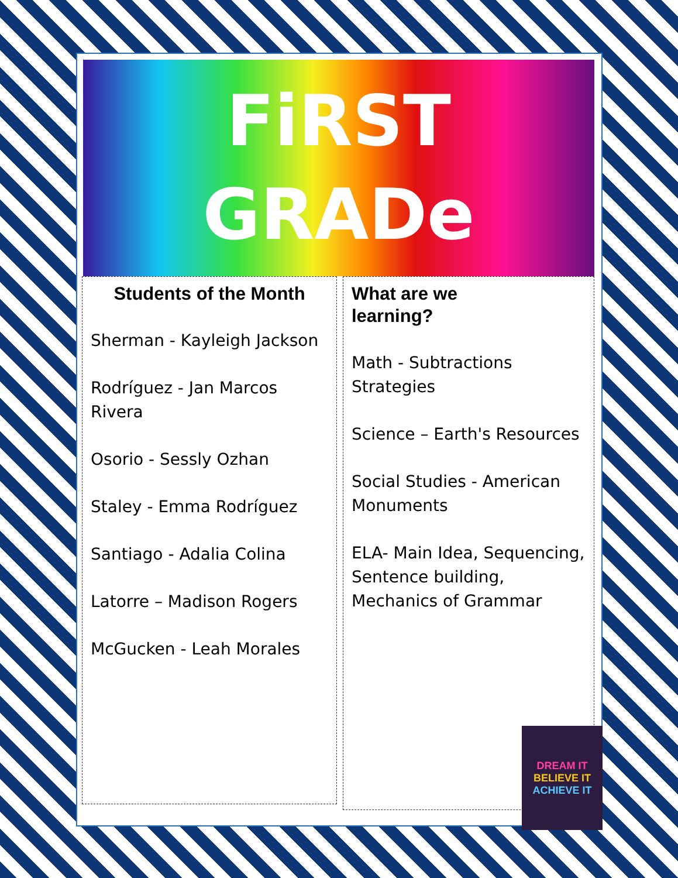FiRST
GRADe
Students of the Month
Sherman - Kayleigh Jackson
Rodríguez - Jan Marcos Rivera
Osorio - Sessly Ozhan
Staley - Emma Rodríguez
Santiago - Adalia Colina
Latorre – Madison Rogers
McGucken - Leah Morales
What are we
learning?
Math - Subtractions Strategies
Science – Earth's Resources
Social Studies - American Monuments
ELA- Main Idea, Sequencing, Sentence building, Mechanics of Grammar
DREAM IT
BELIEVE IT
ACHIEVE IT